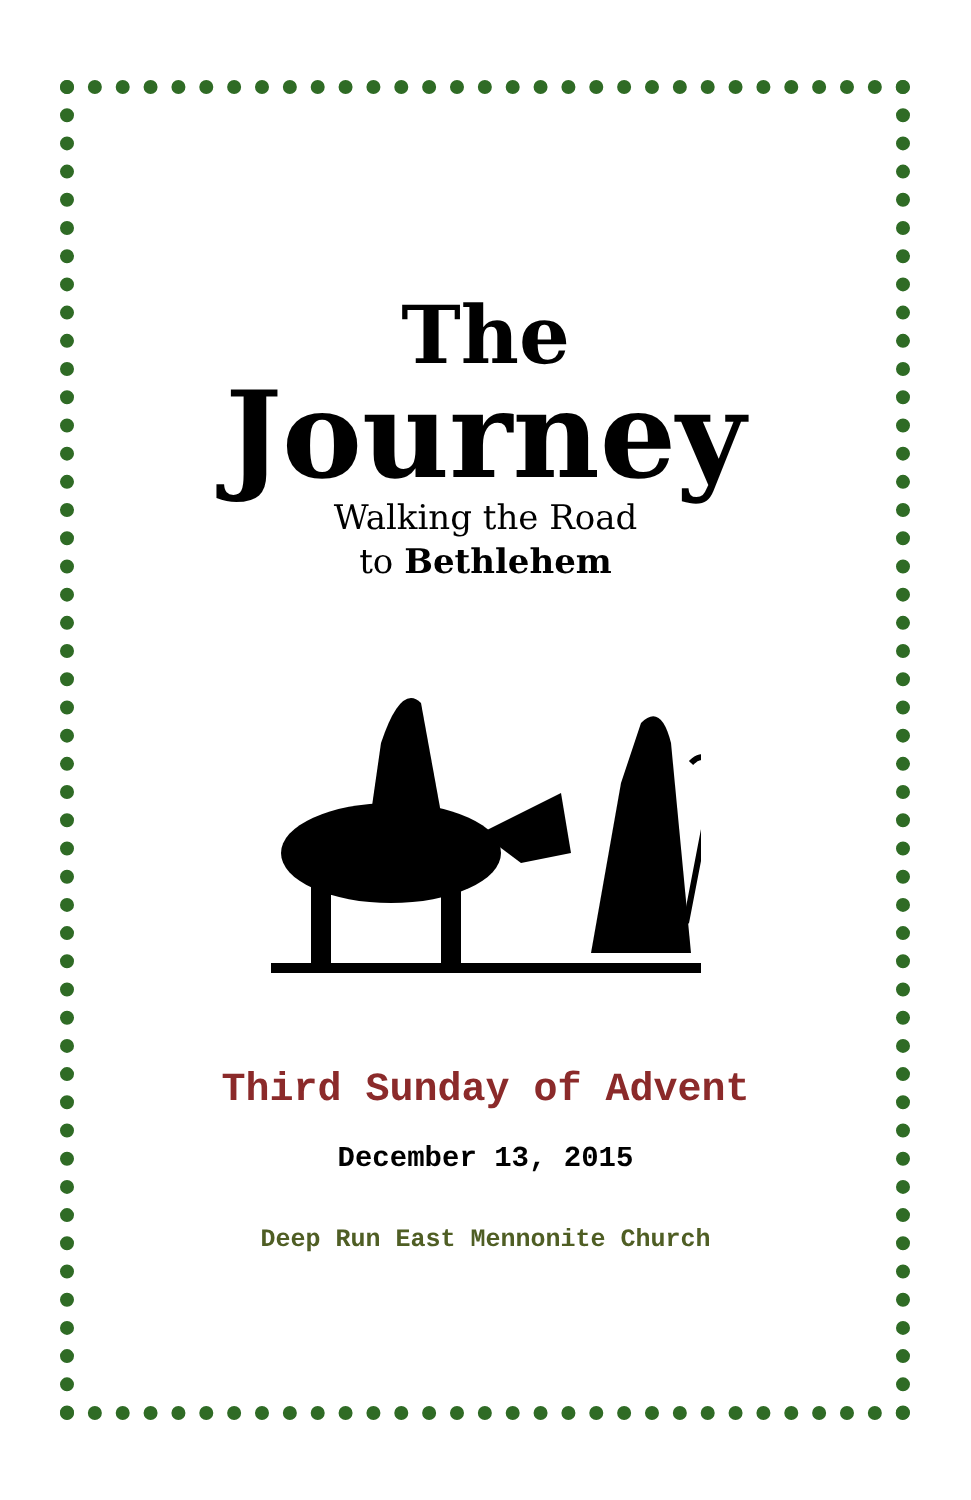The
Journey
Walking the Road
to Bethlehem
Third Sunday of Advent
December 13, 2015
Deep Run East Mennonite Church